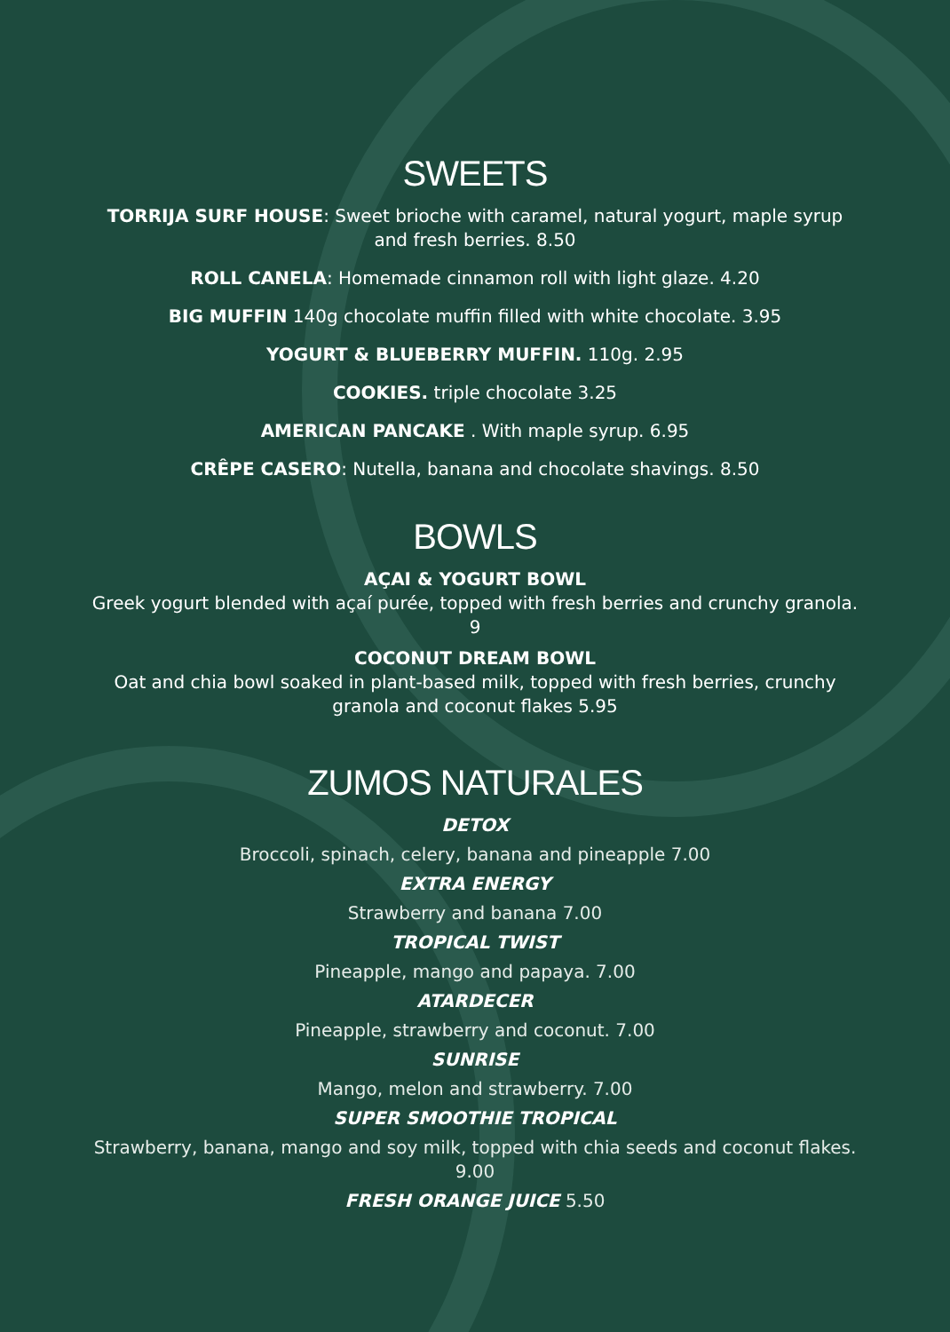SWEETS
TORRIJA SURF HOUSE: Sweet brioche with caramel, natural yogurt, maple syrup and fresh berries. 8.50
ROLL CANELA: Homemade cinnamon roll with light glaze. 4.20
BIG MUFFIN 140g chocolate muffin filled with white chocolate. 3.95
YOGURT & BLUEBERRY MUFFIN. 110g. 2.95
COOKIES. triple chocolate 3.25
AMERICAN PANCAKE . With maple syrup. 6.95
CRÊPE CASERO: Nutella, banana and chocolate shavings. 8.50
BOWLS
AÇAI & YOGURT BOWL
Greek yogurt blended with açaí purée, topped with fresh berries and crunchy granola. 9
COCONUT DREAM BOWL
Oat and chia bowl soaked in plant-based milk, topped with fresh berries, crunchy granola and coconut flakes 5.95
ZUMOS NATURALES
DETOX
Broccoli, spinach, celery, banana and pineapple 7.00
EXTRA ENERGY
Strawberry and banana 7.00
TROPICAL TWIST
Pineapple, mango and papaya. 7.00
ATARDECER
Pineapple, strawberry and coconut. 7.00
SUNRISE
Mango, melon and strawberry. 7.00
SUPER SMOOTHIE TROPICAL
Strawberry, banana, mango and soy milk, topped with chia seeds and coconut flakes. 9.00
FRESH ORANGE JUICE 5.50